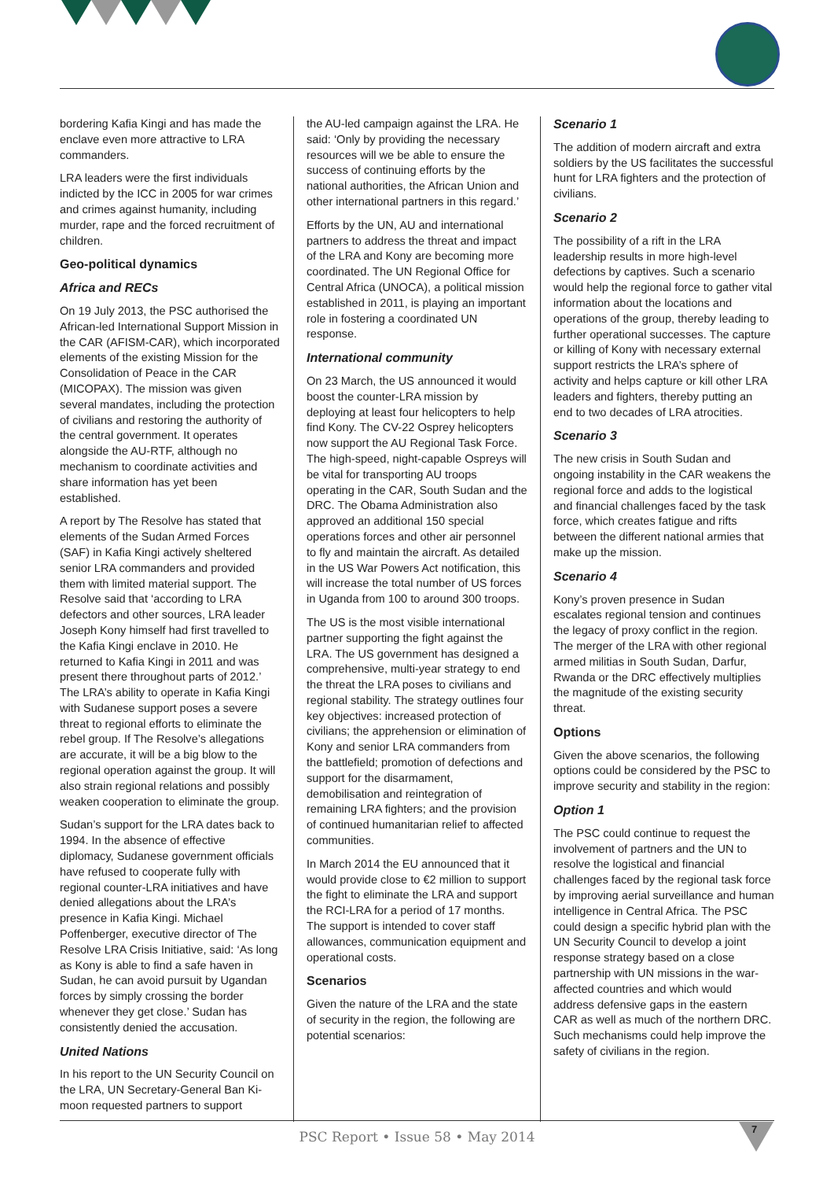bordering Kafia Kingi and has made the enclave even more attractive to LRA commanders.
LRA leaders were the first individuals indicted by the ICC in 2005 for war crimes and crimes against humanity, including murder, rape and the forced recruitment of children.
Geo-political dynamics
Africa and RECs
On 19 July 2013, the PSC authorised the African-led International Support Mission in the CAR (AFISM-CAR), which incorporated elements of the existing Mission for the Consolidation of Peace in the CAR (MICOPAX). The mission was given several mandates, including the protection of civilians and restoring the authority of the central government. It operates alongside the AU-RTF, although no mechanism to coordinate activities and share information has yet been established.
A report by The Resolve has stated that elements of the Sudan Armed Forces (SAF) in Kafia Kingi actively sheltered senior LRA commanders and provided them with limited material support. The Resolve said that ‘according to LRA defectors and other sources, LRA leader Joseph Kony himself had first travelled to the Kafia Kingi enclave in 2010. He returned to Kafia Kingi in 2011 and was present there throughout parts of 2012.’ The LRA’s ability to operate in Kafia Kingi with Sudanese support poses a severe threat to regional efforts to eliminate the rebel group. If The Resolve’s allegations are accurate, it will be a big blow to the regional operation against the group. It will also strain regional relations and possibly weaken cooperation to eliminate the group.
Sudan’s support for the LRA dates back to 1994. In the absence of effective diplomacy, Sudanese government officials have refused to cooperate fully with regional counter-LRA initiatives and have denied allegations about the LRA’s presence in Kafia Kingi. Michael Poffenberger, executive director of The Resolve LRA Crisis Initiative, said: ‘As long as Kony is able to find a safe haven in Sudan, he can avoid pursuit by Ugandan forces by simply crossing the border whenever they get close.’ Sudan has consistently denied the accusation.
United Nations
In his report to the UN Security Council on the LRA, UN Secretary-General Ban Ki-moon requested partners to support
the AU-led campaign against the LRA. He said: ‘Only by providing the necessary resources will we be able to ensure the success of continuing efforts by the national authorities, the African Union and other international partners in this regard.’
Efforts by the UN, AU and international partners to address the threat and impact of the LRA and Kony are becoming more coordinated. The UN Regional Office for Central Africa (UNOCA), a political mission established in 2011, is playing an important role in fostering a coordinated UN response.
International community
On 23 March, the US announced it would boost the counter-LRA mission by deploying at least four helicopters to help find Kony. The CV-22 Osprey helicopters now support the AU Regional Task Force. The high-speed, night-capable Ospreys will be vital for transporting AU troops operating in the CAR, South Sudan and the DRC. The Obama Administration also approved an additional 150 special operations forces and other air personnel to fly and maintain the aircraft. As detailed in the US War Powers Act notification, this will increase the total number of US forces in Uganda from 100 to around 300 troops.
The US is the most visible international partner supporting the fight against the LRA. The US government has designed a comprehensive, multi-year strategy to end the threat the LRA poses to civilians and regional stability. The strategy outlines four key objectives: increased protection of civilians; the apprehension or elimination of Kony and senior LRA commanders from the battlefield; promotion of defections and support for the disarmament, demobilisation and reintegration of remaining LRA fighters; and the provision of continued humanitarian relief to affected communities.
In March 2014 the EU announced that it would provide close to €2 million to support the fight to eliminate the LRA and support the RCI-LRA for a period of 17 months. The support is intended to cover staff allowances, communication equipment and operational costs.
Scenarios
Given the nature of the LRA and the state of security in the region, the following are potential scenarios:
Scenario 1
The addition of modern aircraft and extra soldiers by the US facilitates the successful hunt for LRA fighters and the protection of civilians.
Scenario 2
The possibility of a rift in the LRA leadership results in more high-level defections by captives. Such a scenario would help the regional force to gather vital information about the locations and operations of the group, thereby leading to further operational successes. The capture or killing of Kony with necessary external support restricts the LRA’s sphere of activity and helps capture or kill other LRA leaders and fighters, thereby putting an end to two decades of LRA atrocities.
Scenario 3
The new crisis in South Sudan and ongoing instability in the CAR weakens the regional force and adds to the logistical and financial challenges faced by the task force, which creates fatigue and rifts between the different national armies that make up the mission.
Scenario 4
Kony’s proven presence in Sudan escalates regional tension and continues the legacy of proxy conflict in the region. The merger of the LRA with other regional armed militias in South Sudan, Darfur, Rwanda or the DRC effectively multiplies the magnitude of the existing security threat.
Options
Given the above scenarios, the following options could be considered by the PSC to improve security and stability in the region:
Option 1
The PSC could continue to request the involvement of partners and the UN to resolve the logistical and financial challenges faced by the regional task force by improving aerial surveillance and human intelligence in Central Africa. The PSC could design a specific hybrid plan with the UN Security Council to develop a joint response strategy based on a close partnership with UN missions in the war-affected countries and which would address defensive gaps in the eastern CAR as well as much of the northern DRC. Such mechanisms could help improve the safety of civilians in the region.
PSC Report • Issue 58 • May 2014
7